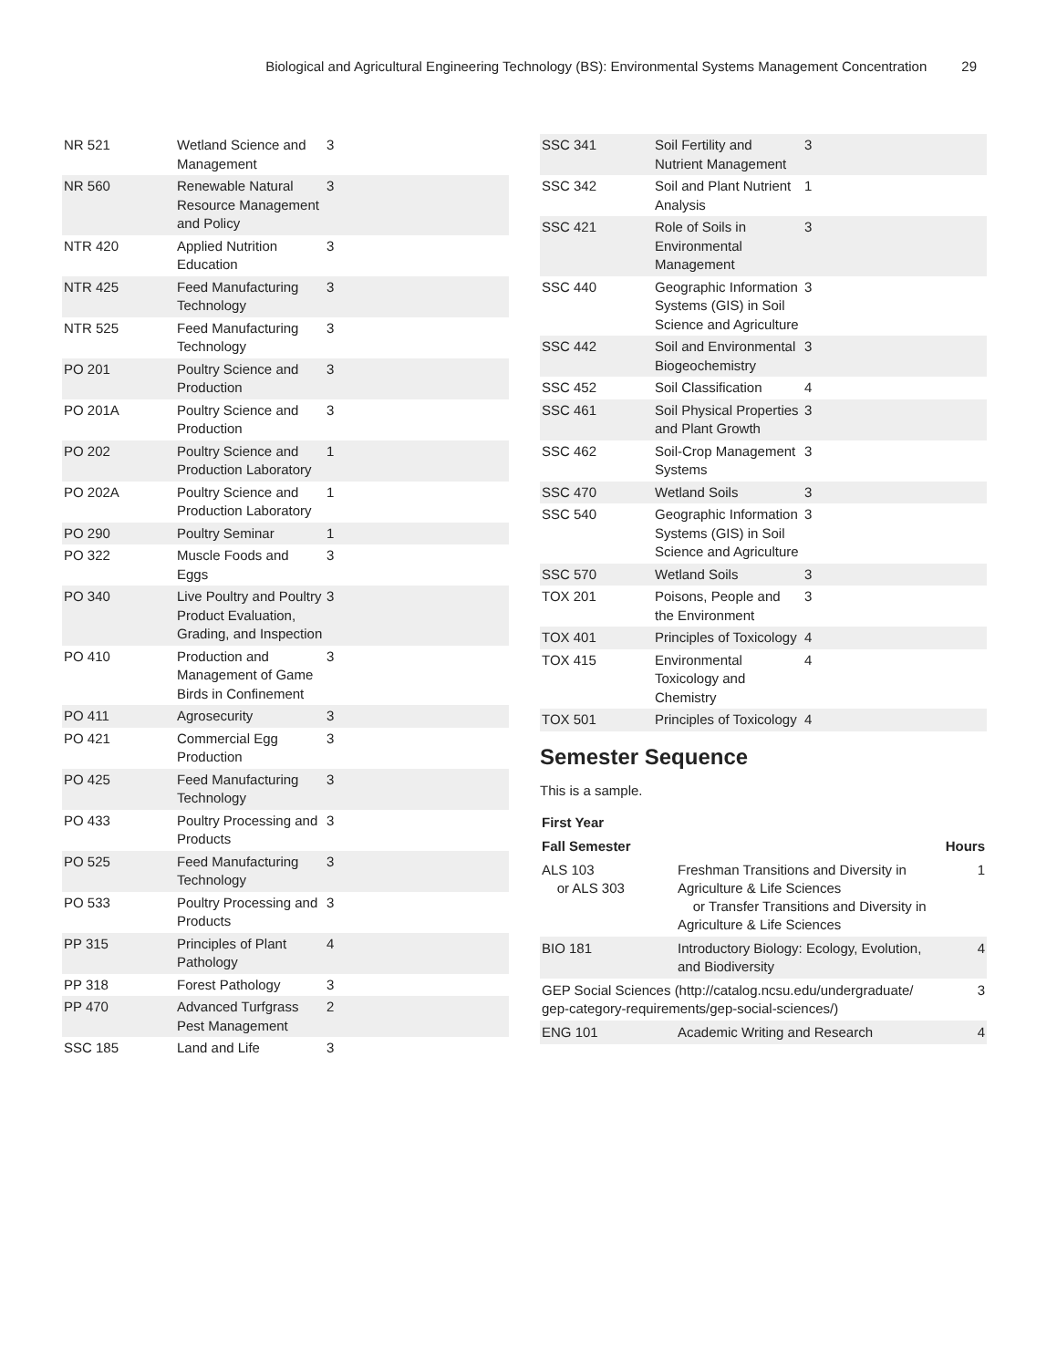Biological and Agricultural Engineering Technology (BS): Environmental Systems Management Concentration 29
| NR 521 | Wetland Science and Management | 3 |
| NR 560 | Renewable Natural Resource Management and Policy | 3 |
| NTR 420 | Applied Nutrition Education | 3 |
| NTR 425 | Feed Manufacturing Technology | 3 |
| NTR 525 | Feed Manufacturing Technology | 3 |
| PO 201 | Poultry Science and Production | 3 |
| PO 201A | Poultry Science and Production | 3 |
| PO 202 | Poultry Science and Production Laboratory | 1 |
| PO 202A | Poultry Science and Production Laboratory | 1 |
| PO 290 | Poultry Seminar | 1 |
| PO 322 | Muscle Foods and Eggs | 3 |
| PO 340 | Live Poultry and Poultry Product Evaluation, Grading, and Inspection | 3 |
| PO 410 | Production and Management of Game Birds in Confinement | 3 |
| PO 411 | Agrosecurity | 3 |
| PO 421 | Commercial Egg Production | 3 |
| PO 425 | Feed Manufacturing Technology | 3 |
| PO 433 | Poultry Processing and Products | 3 |
| PO 525 | Feed Manufacturing Technology | 3 |
| PO 533 | Poultry Processing and Products | 3 |
| PP 315 | Principles of Plant Pathology | 4 |
| PP 318 | Forest Pathology | 3 |
| PP 470 | Advanced Turfgrass Pest Management | 2 |
| SSC 185 | Land and Life | 3 |
| SSC 341 | Soil Fertility and Nutrient Management | 3 |
| SSC 342 | Soil and Plant Nutrient Analysis | 1 |
| SSC 421 | Role of Soils in Environmental Management | 3 |
| SSC 440 | Geographic Information Systems (GIS) in Soil Science and Agriculture | 3 |
| SSC 442 | Soil and Environmental Biogeochemistry | 3 |
| SSC 452 | Soil Classification | 4 |
| SSC 461 | Soil Physical Properties and Plant Growth | 3 |
| SSC 462 | Soil-Crop Management Systems | 3 |
| SSC 470 | Wetland Soils | 3 |
| SSC 540 | Geographic Information Systems (GIS) in Soil Science and Agriculture | 3 |
| SSC 570 | Wetland Soils | 3 |
| TOX 201 | Poisons, People and the Environment | 3 |
| TOX 401 | Principles of Toxicology | 4 |
| TOX 415 | Environmental Toxicology and Chemistry | 4 |
| TOX 501 | Principles of Toxicology | 4 |
Semester Sequence
This is a sample.
| First Year | | |
| --- | --- | --- |
| Fall Semester | | Hours |
| ALS 103 or ALS 303 | Freshman Transitions and Diversity in Agriculture & Life Sciences or Transfer Transitions and Diversity in Agriculture & Life Sciences | 1 |
| BIO 181 | Introductory Biology: Ecology, Evolution, and Biodiversity | 4 |
| GEP Social Sciences (http://catalog.ncsu.edu/undergraduate/ gep-category-requirements/gep-social-sciences/) | | 3 |
| ENG 101 | Academic Writing and Research | 4 |